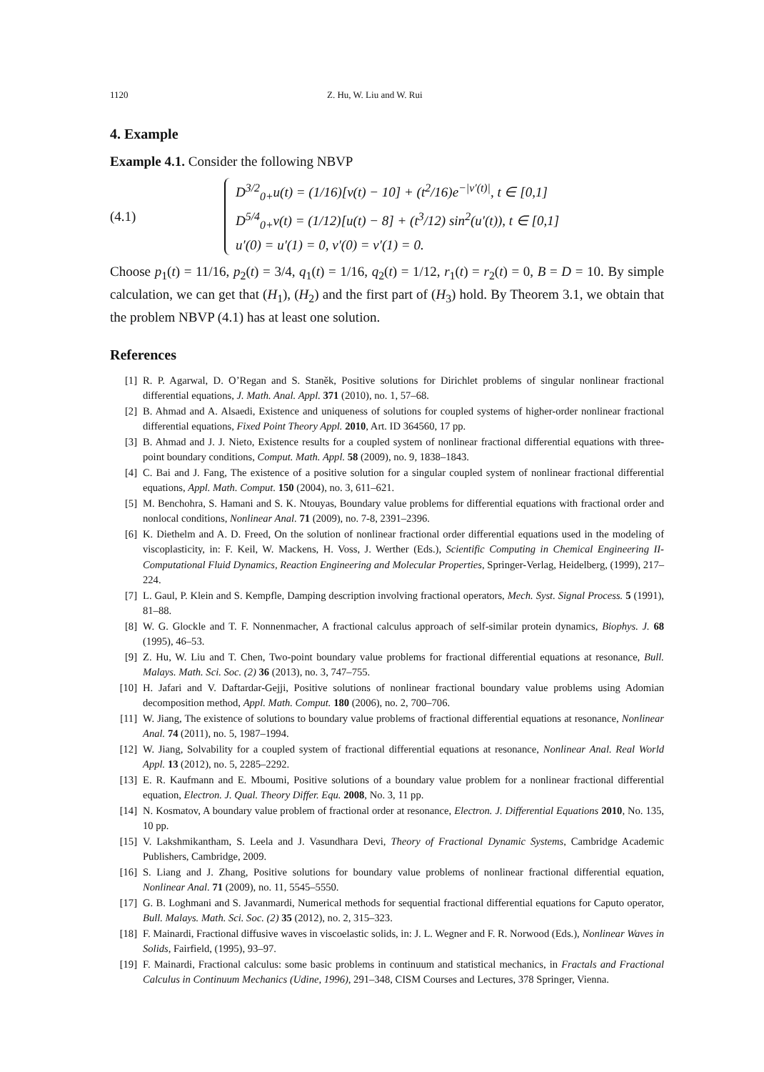1120 Z. Hu, W. Liu and W. Rui
4. Example
Example 4.1. Consider the following NBVP
(4.1)
D<sup>3/2</sup><sub>0+</sub>u(t) = (1/16)[v(t) − 10] + (t<sup>2</sup>/16)e<sup>−|v′(t)|</sup>, t ∈ [0,1]
D<sup>5/4</sup><sub>0+</sub>v(t) = (1/12)[u(t) − 8] + (t<sup>3</sup>/12) sin<sup>2</sup>(u′(t)), t ∈ [0,1]
u′(0) = u′(1) = 0, v′(0) = v′(1) = 0.
Choose p<sub>1</sub>(t) = 11/16, p<sub>2</sub>(t) = 3/4, q<sub>1</sub>(t) = 1/16, q<sub>2</sub>(t) = 1/12, r<sub>1</sub>(t) = r<sub>2</sub>(t) = 0, B = D = 10. By simple calculation, we can get that (H<sub>1</sub>), (H<sub>2</sub>) and the first part of (H<sub>3</sub>) hold. By Theorem 3.1, we obtain that the problem NBVP (4.1) has at least one solution.
References
[1] R. P. Agarwal, D. O’Regan and S. Staněk, Positive solutions for Dirichlet problems of singular nonlinear fractional differential equations, J. Math. Anal. Appl. 371 (2010), no. 1, 57–68.
[2] B. Ahmad and A. Alsaedi, Existence and uniqueness of solutions for coupled systems of higher-order nonlinear fractional differential equations, Fixed Point Theory Appl. 2010, Art. ID 364560, 17 pp.
[3] B. Ahmad and J. J. Nieto, Existence results for a coupled system of nonlinear fractional differential equations with three-point boundary conditions, Comput. Math. Appl. 58 (2009), no. 9, 1838–1843.
[4] C. Bai and J. Fang, The existence of a positive solution for a singular coupled system of nonlinear fractional differential equations, Appl. Math. Comput. 150 (2004), no. 3, 611–621.
[5] M. Benchohra, S. Hamani and S. K. Ntouyas, Boundary value problems for differential equations with fractional order and nonlocal conditions, Nonlinear Anal. 71 (2009), no. 7-8, 2391–2396.
[6] K. Diethelm and A. D. Freed, On the solution of nonlinear fractional order differential equations used in the modeling of viscoplasticity, in: F. Keil, W. Mackens, H. Voss, J. Werther (Eds.), Scientific Computing in Chemical Engineering II-Computational Fluid Dynamics, Reaction Engineering and Molecular Properties, Springer-Verlag, Heidelberg, (1999), 217–224.
[7] L. Gaul, P. Klein and S. Kempfle, Damping description involving fractional operators, Mech. Syst. Signal Process. 5 (1991), 81–88.
[8] W. G. Glockle and T. F. Nonnenmacher, A fractional calculus approach of self-similar protein dynamics, Biophys. J. 68 (1995), 46–53.
[9] Z. Hu, W. Liu and T. Chen, Two-point boundary value problems for fractional differential equations at resonance, Bull. Malays. Math. Sci. Soc. (2) 36 (2013), no. 3, 747–755.
[10] H. Jafari and V. Daftardar-Gejji, Positive solutions of nonlinear fractional boundary value problems using Adomian decomposition method, Appl. Math. Comput. 180 (2006), no. 2, 700–706.
[11] W. Jiang, The existence of solutions to boundary value problems of fractional differential equations at resonance, Nonlinear Anal. 74 (2011), no. 5, 1987–1994.
[12] W. Jiang, Solvability for a coupled system of fractional differential equations at resonance, Nonlinear Anal. Real World Appl. 13 (2012), no. 5, 2285–2292.
[13] E. R. Kaufmann and E. Mboumi, Positive solutions of a boundary value problem for a nonlinear fractional differential equation, Electron. J. Qual. Theory Differ. Equ. 2008, No. 3, 11 pp.
[14] N. Kosmatov, A boundary value problem of fractional order at resonance, Electron. J. Differential Equations 2010, No. 135, 10 pp.
[15] V. Lakshmikantham, S. Leela and J. Vasundhara Devi, Theory of Fractional Dynamic Systems, Cambridge Academic Publishers, Cambridge, 2009.
[16] S. Liang and J. Zhang, Positive solutions for boundary value problems of nonlinear fractional differential equation, Nonlinear Anal. 71 (2009), no. 11, 5545–5550.
[17] G. B. Loghmani and S. Javanmardi, Numerical methods for sequential fractional differential equations for Caputo operator, Bull. Malays. Math. Sci. Soc. (2) 35 (2012), no. 2, 315–323.
[18] F. Mainardi, Fractional diffusive waves in viscoelastic solids, in: J. L. Wegner and F. R. Norwood (Eds.), Nonlinear Waves in Solids, Fairfield, (1995), 93–97.
[19] F. Mainardi, Fractional calculus: some basic problems in continuum and statistical mechanics, in Fractals and Fractional Calculus in Continuum Mechanics (Udine, 1996), 291–348, CISM Courses and Lectures, 378 Springer, Vienna.